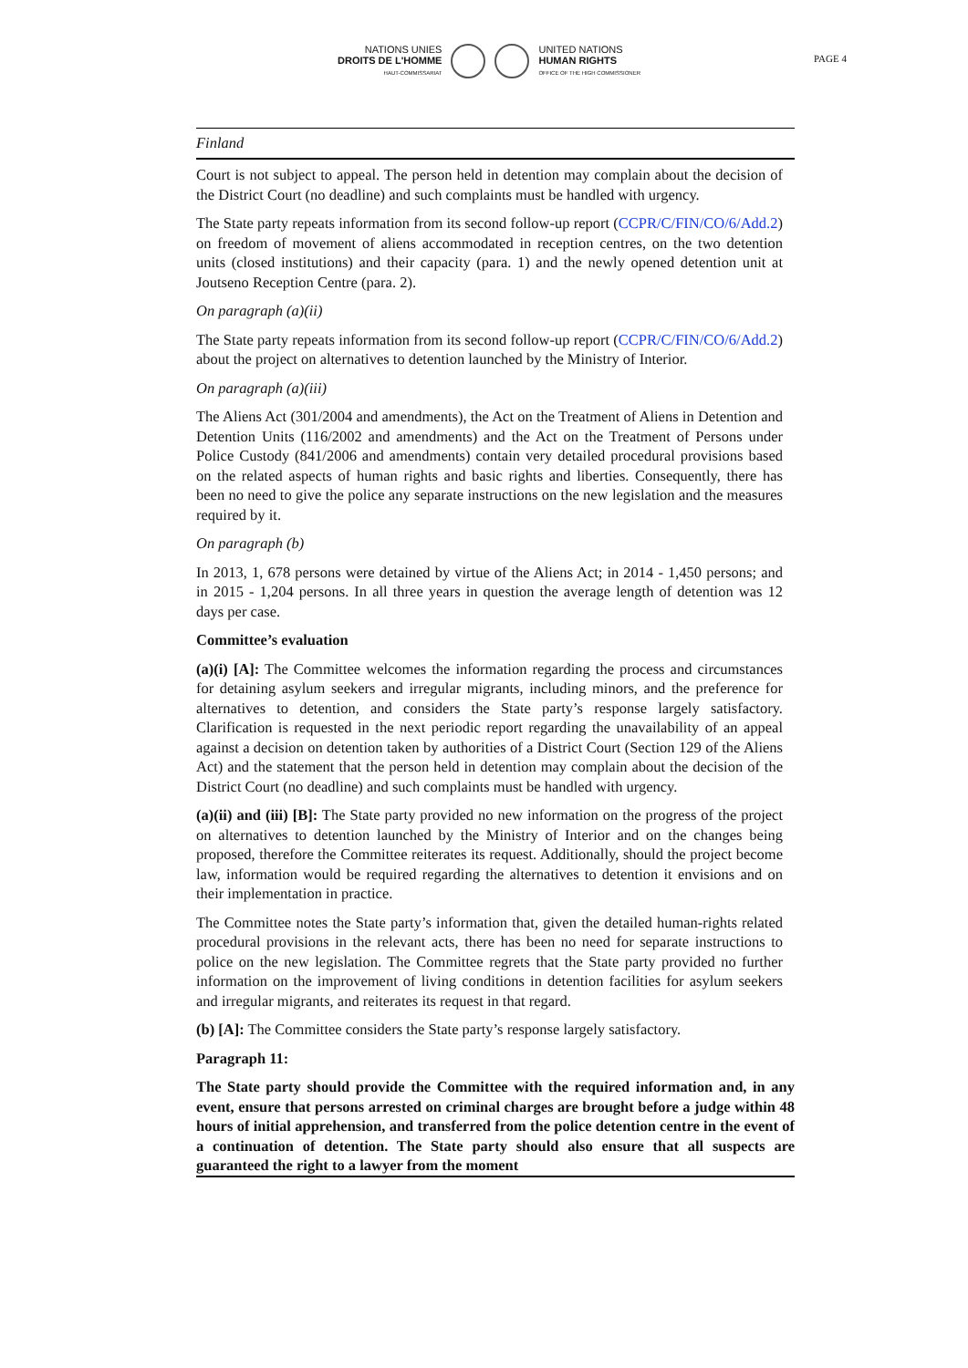NATIONS UNIES
DROITS DE L'HOMME
HAUT-COMMISSARIAT
UNITED NATIONS
HUMAN RIGHTS
OFFICE OF THE HIGH COMMISSIONER
PAGE 4
Finland
Court is not subject to appeal. The person held in detention may complain about the decision of the District Court (no deadline) and such complaints must be handled with urgency.
The State party repeats information from its second follow-up report (CCPR/C/FIN/CO/6/Add.2) on freedom of movement of aliens accommodated in reception centres, on the two detention units (closed institutions) and their capacity (para. 1) and the newly opened detention unit at Joutseno Reception Centre (para. 2).
On paragraph (a)(ii)
The State party repeats information from its second follow-up report (CCPR/C/FIN/CO/6/Add.2) about the project on alternatives to detention launched by the Ministry of Interior.
On paragraph (a)(iii)
The Aliens Act (301/2004 and amendments), the Act on the Treatment of Aliens in Detention and Detention Units (116/2002 and amendments) and the Act on the Treatment of Persons under Police Custody (841/2006 and amendments) contain very detailed procedural provisions based on the related aspects of human rights and basic rights and liberties. Consequently, there has been no need to give the police any separate instructions on the new legislation and the measures required by it.
On paragraph (b)
In 2013, 1, 678 persons were detained by virtue of the Aliens Act; in 2014 - 1,450 persons; and in 2015 - 1,204 persons. In all three years in question the average length of detention was 12 days per case.
Committee’s evaluation
(a)(i) [A]: The Committee welcomes the information regarding the process and circumstances for detaining asylum seekers and irregular migrants, including minors, and the preference for alternatives to detention, and considers the State party’s response largely satisfactory. Clarification is requested in the next periodic report regarding the unavailability of an appeal against a decision on detention taken by authorities of a District Court (Section 129 of the Aliens Act) and the statement that the person held in detention may complain about the decision of the District Court (no deadline) and such complaints must be handled with urgency.
(a)(ii) and (iii) [B]: The State party provided no new information on the progress of the project on alternatives to detention launched by the Ministry of Interior and on the changes being proposed, therefore the Committee reiterates its request. Additionally, should the project become law, information would be required regarding the alternatives to detention it envisions and on their implementation in practice.
The Committee notes the State party’s information that, given the detailed human-rights related procedural provisions in the relevant acts, there has been no need for separate instructions to police on the new legislation. The Committee regrets that the State party provided no further information on the improvement of living conditions in detention facilities for asylum seekers and irregular migrants, and reiterates its request in that regard.
(b) [A]: The Committee considers the State party’s response largely satisfactory.
Paragraph 11:
The State party should provide the Committee with the required information and, in any event, ensure that persons arrested on criminal charges are brought before a judge within 48 hours of initial apprehension, and transferred from the police detention centre in the event of a continuation of detention. The State party should also ensure that all suspects are guaranteed the right to a lawyer from the moment